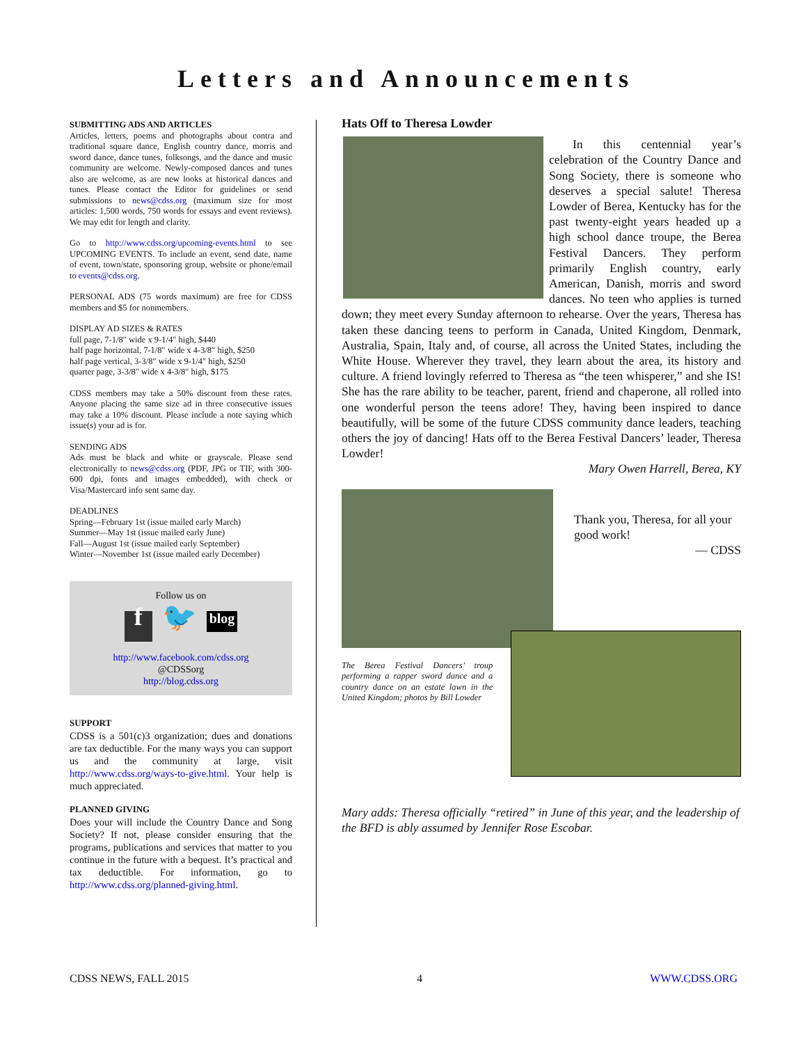Letters and Announcements
SUBMITTING ADS AND ARTICLES
Articles, letters, poems and photographs about contra and traditional square dance, English country dance, morris and sword dance, dance tunes, folksongs, and the dance and music community are welcome. Newly-composed dances and tunes also are welcome, as are new looks at historical dances and tunes. Please contact the Editor for guidelines or send submissions to news@cdss.org (maximum size for most articles: 1,500 words, 750 words for essays and event reviews). We may edit for length and clarity.
Go to http://www.cdss.org/upcoming-events.html to see UPCOMING EVENTS. To include an event, send date, name of event, town/state, sponsoring group, website or phone/email to events@cdss.org.
PERSONAL ADS (75 words maximum) are free for CDSS members and $5 for nonmembers.
DISPLAY AD SIZES & RATES
full page, 7-1/8″ wide x 9-1/4″ high, $440
half page horizontal, 7-1/8″ wide x 4-3/8″ high, $250
half page vertical, 3-3/8″ wide x 9-1/4″ high, $250
quarter page, 3-3/8″ wide x 4-3/8″ high, $175
CDSS members may take a 50% discount from these rates. Anyone placing the same size ad in three consecutive issues may take a 10% discount. Please include a note saying which issue(s) your ad is for.
SENDING ADS
Ads must be black and white or grayscale. Please send electronically to news@cdss.org (PDF, JPG or TIF, with 300-600 dpi, fonts and images embedded), with check or Visa/Mastercard info sent same day.
DEADLINES
Spring—February 1st (issue mailed early March)
Summer—May 1st (issue mailed early June)
Fall—August 1st (issue mailed early September)
Winter—November 1st (issue mailed early December)
Follow us on
f 🐦 blog
http://www.facebook.com/cdss.org
@CDSSorg
http://blog.cdss.org
SUPPORT
CDSS is a 501(c)3 organization; dues and donations are tax deductible. For the many ways you can support us and the community at large, visit http://www.cdss.org/ways-to-give.html. Your help is much appreciated.
PLANNED GIVING
Does your will include the Country Dance and Song Society? If not, please consider ensuring that the programs, publications and services that matter to you continue in the future with a bequest. It’s practical and tax deductible. For information, go to http://www.cdss.org/planned-giving.html.
Hats Off to Theresa Lowder
In this centennial year’s celebration of the Country Dance and Song Society, there is someone who deserves a special salute! Theresa Lowder of Berea, Kentucky has for the past twenty-eight years headed up a high school dance troupe, the Berea Festival Dancers. They perform primarily English country, early American, Danish, morris and sword dances. No teen who applies is turned down; they meet every Sunday afternoon to rehearse. Over the years, Theresa has taken these dancing teens to perform in Canada, United Kingdom, Denmark, Australia, Spain, Italy and, of course, all across the United States, including the White House. Wherever they travel, they learn about the area, its history and culture. A friend lovingly referred to Theresa as “the teen whisperer,” and she IS! She has the rare ability to be teacher, parent, friend and chaperone, all rolled into one wonderful person the teens adore! They, having been inspired to dance beautifully, will be some of the future CDSS community dance leaders, teaching others the joy of dancing! Hats off to the Berea Festival Dancers’ leader, Theresa Lowder!
Mary Owen Harrell, Berea, KY
Thank you, Theresa, for all your good work!
— CDSS
The Berea Festival Dancers’ troup performing a rapper sword dance and a country dance on an estate lawn in the United Kingdom; photos by Bill Lowder
Mary adds: Theresa officially “retired” in June of this year, and the leadership of the BFD is ably assumed by Jennifer Rose Escobar.
CDSS NEWS, FALL 2015 4 WWW.CDSS.ORG